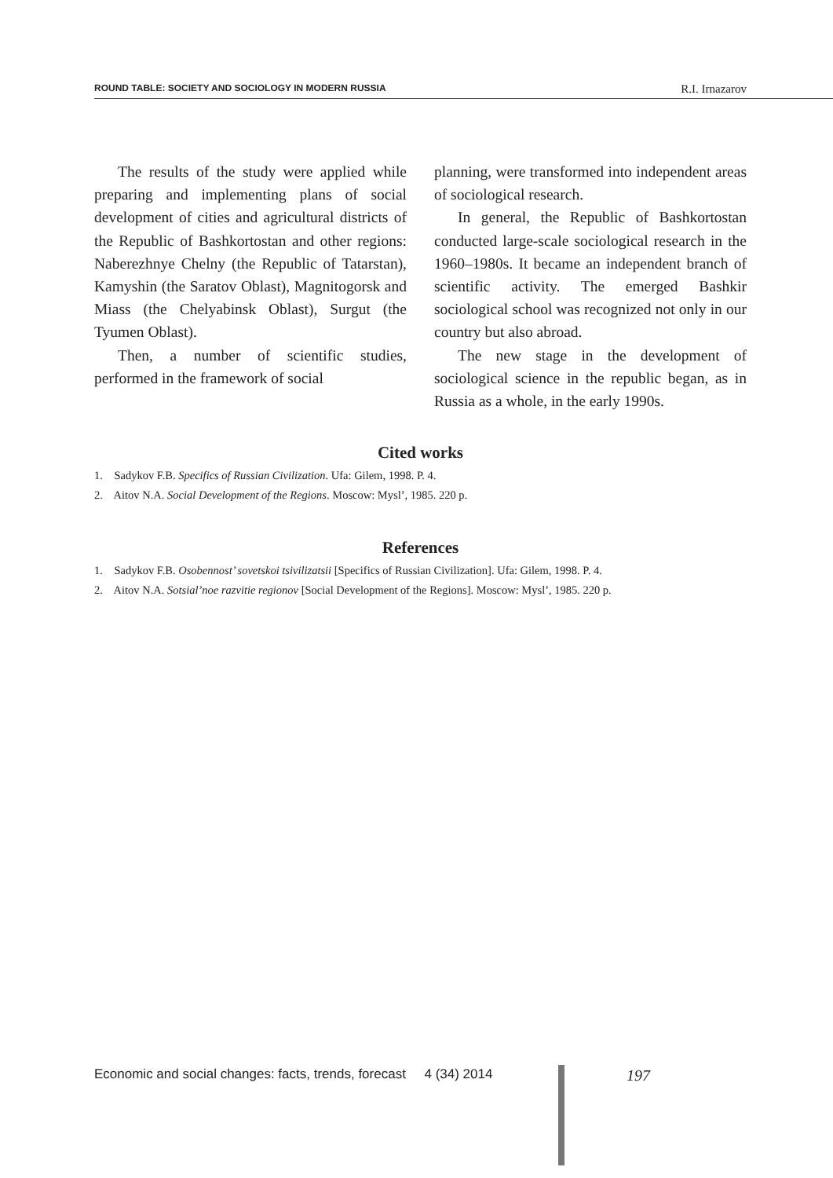ROUND TABLE: SOCIETY AND SOCIOLOGY IN MODERN RUSSIA R.I. Irnazarov
The results of the study were applied while preparing and implementing plans of social development of cities and agricultural districts of the Republic of Bashkortostan and other regions: Naberezhnye Chelny (the Republic of Tatarstan), Kamyshin (the Saratov Oblast), Magnitogorsk and Miass (the Chelyabinsk Oblast), Surgut (the Tyumen Oblast).
Then, a number of scientific studies, performed in the framework of social
planning, were transformed into independent areas of sociological research.
In general, the Republic of Bashkortostan conducted large-scale sociological research in the 1960–1980s. It became an independent branch of scientific activity. The emerged Bashkir sociological school was recognized not only in our country but also abroad.
The new stage in the development of sociological science in the republic began, as in Russia as a whole, in the early 1990s.
Cited works
1. Sadykov F.B. Specifics of Russian Civilization. Ufa: Gilem, 1998. P. 4.
2. Aitov N.A. Social Development of the Regions. Moscow: Mysl’, 1985. 220 p.
References
1. Sadykov F.B. Osobennost’ sovetskoi tsivilizatsii [Specifics of Russian Civilization]. Ufa: Gilem, 1998. P. 4.
2. Aitov N.A. Sotsial’noe razvitie regionov [Social Development of the Regions]. Moscow: Mysl’, 1985. 220 p.
Economic and social changes: facts, trends, forecast 4 (34) 2014
197